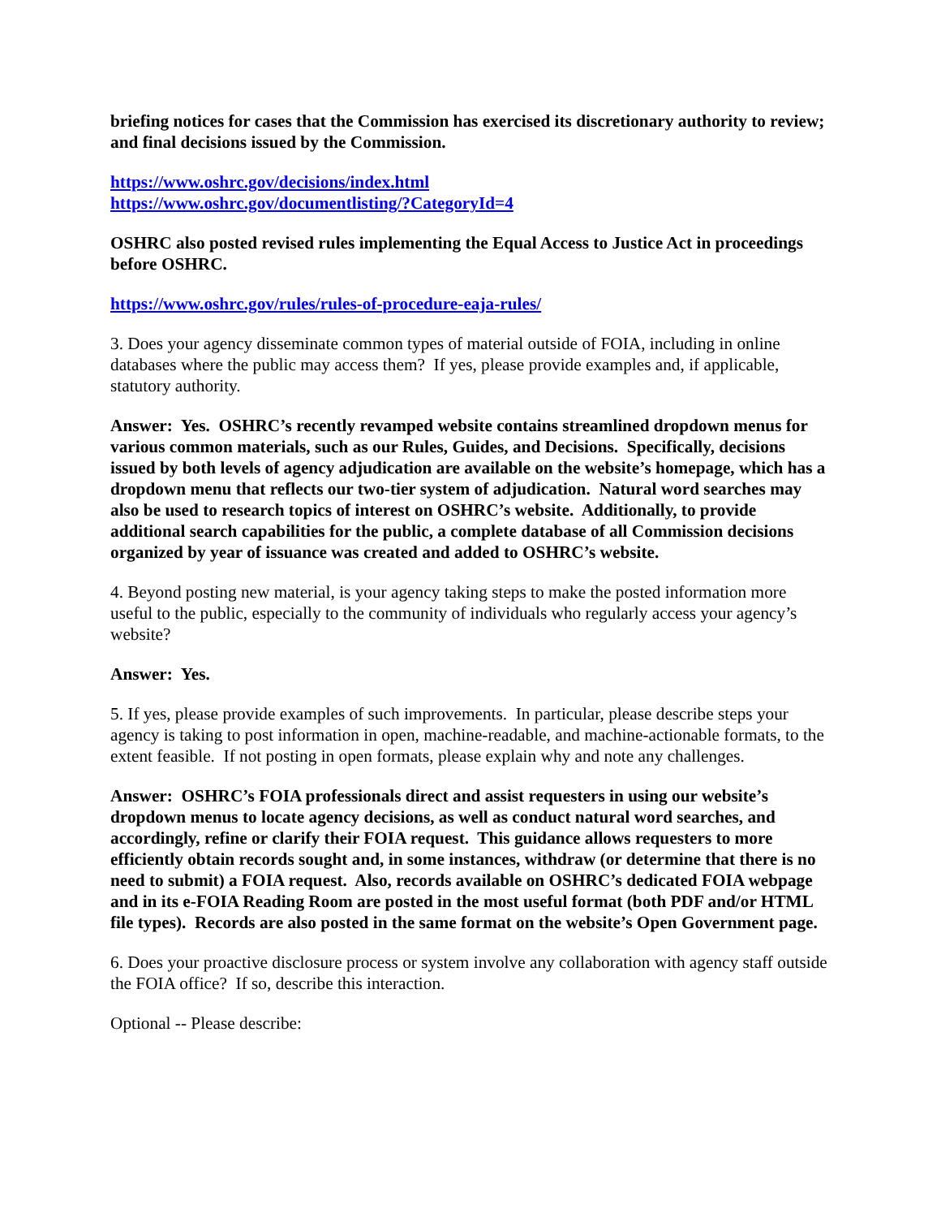briefing notices for cases that the Commission has exercised its discretionary authority to review; and final decisions issued by the Commission.
https://www.oshrc.gov/decisions/index.html
https://www.oshrc.gov/documentlisting/?CategoryId=4
OSHRC also posted revised rules implementing the Equal Access to Justice Act in proceedings before OSHRC.
https://www.oshrc.gov/rules/rules-of-procedure-eaja-rules/
3. Does your agency disseminate common types of material outside of FOIA, including in online databases where the public may access them? If yes, please provide examples and, if applicable, statutory authority.
Answer: Yes. OSHRC’s recently revamped website contains streamlined dropdown menus for various common materials, such as our Rules, Guides, and Decisions. Specifically, decisions issued by both levels of agency adjudication are available on the website’s homepage, which has a dropdown menu that reflects our two-tier system of adjudication. Natural word searches may also be used to research topics of interest on OSHRC’s website. Additionally, to provide additional search capabilities for the public, a complete database of all Commission decisions organized by year of issuance was created and added to OSHRC’s website.
4. Beyond posting new material, is your agency taking steps to make the posted information more useful to the public, especially to the community of individuals who regularly access your agency’s website?
Answer: Yes.
5. If yes, please provide examples of such improvements. In particular, please describe steps your agency is taking to post information in open, machine-readable, and machine-actionable formats, to the extent feasible. If not posting in open formats, please explain why and note any challenges.
Answer: OSHRC’s FOIA professionals direct and assist requesters in using our website’s dropdown menus to locate agency decisions, as well as conduct natural word searches, and accordingly, refine or clarify their FOIA request. This guidance allows requesters to more efficiently obtain records sought and, in some instances, withdraw (or determine that there is no need to submit) a FOIA request. Also, records available on OSHRC’s dedicated FOIA webpage and in its e-FOIA Reading Room are posted in the most useful format (both PDF and/or HTML file types). Records are also posted in the same format on the website’s Open Government page.
6. Does your proactive disclosure process or system involve any collaboration with agency staff outside the FOIA office? If so, describe this interaction.
Optional -- Please describe: